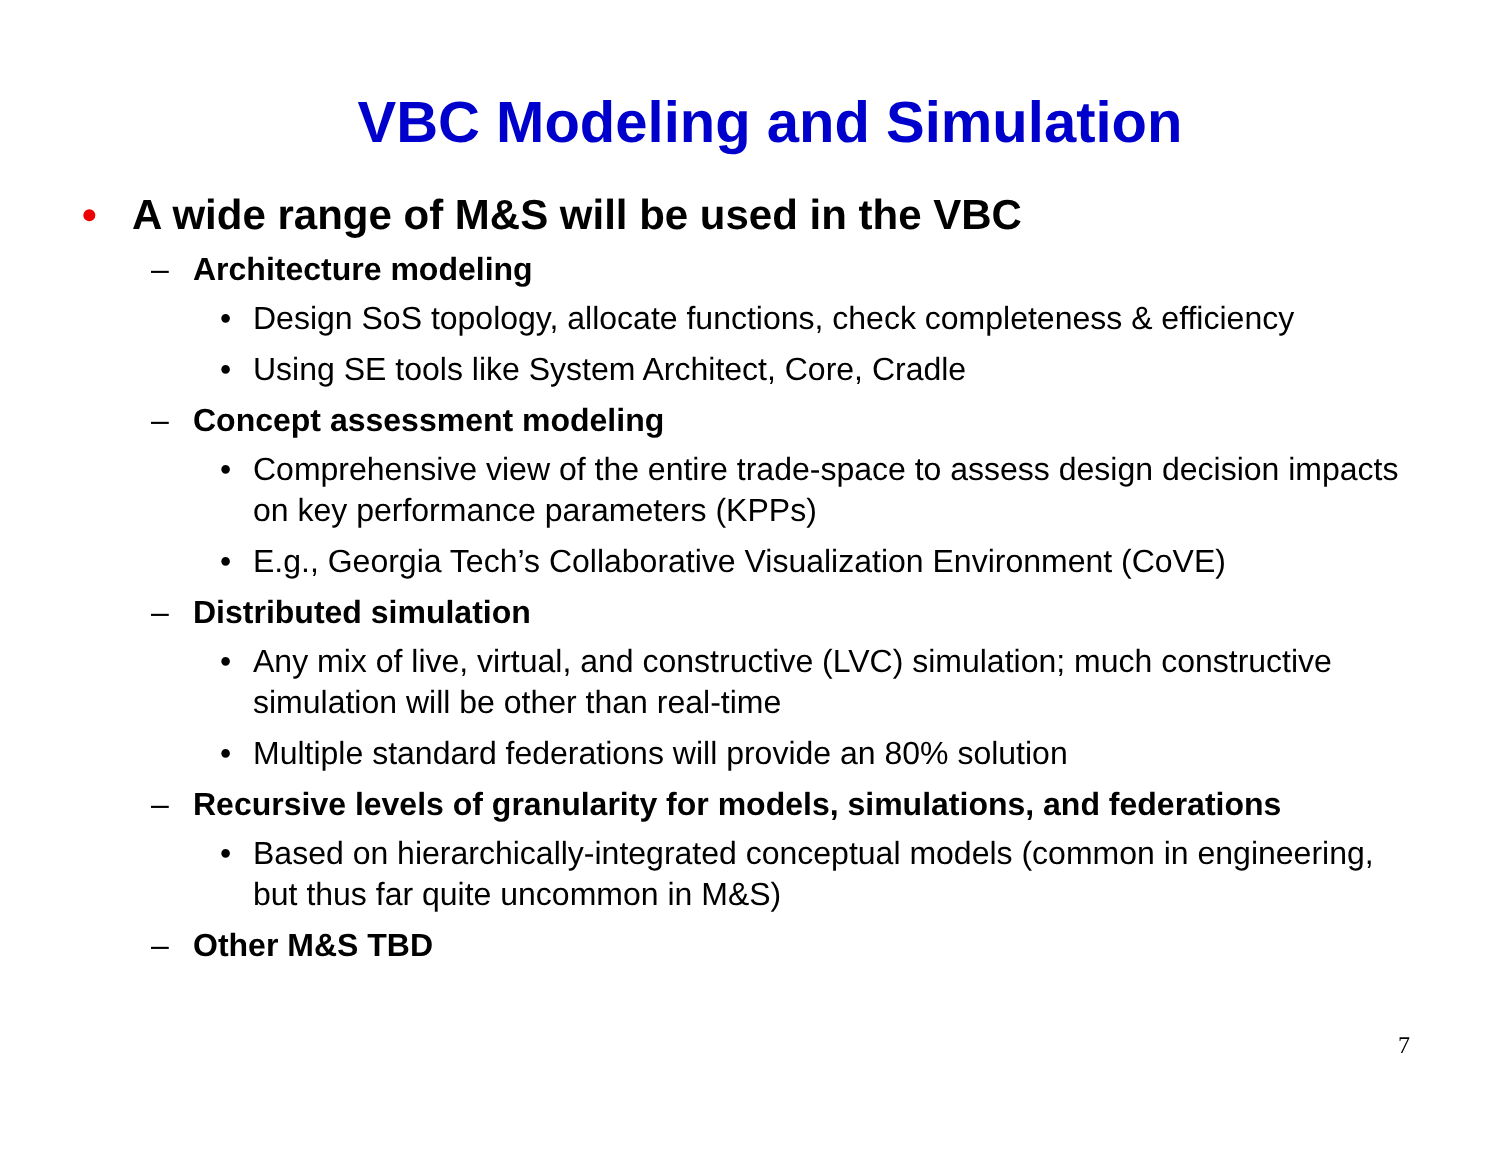VBC Modeling and Simulation
• A wide range of M&S will be used in the VBC
– Architecture modeling
• Design SoS topology, allocate functions, check completeness & efficiency
• Using SE tools like System Architect, Core, Cradle
– Concept assessment modeling
• Comprehensive view of the entire trade-space to assess design decision impacts on key performance parameters (KPPs)
• E.g., Georgia Tech’s Collaborative Visualization Environment (CoVE)
– Distributed simulation
• Any mix of live, virtual, and constructive (LVC) simulation; much constructive simulation will be other than real-time
• Multiple standard federations will provide an 80% solution
– Recursive levels of granularity for models, simulations, and federations
• Based on hierarchically-integrated conceptual models (common in engineering, but thus far quite uncommon in M&S)
– Other M&S TBD
7